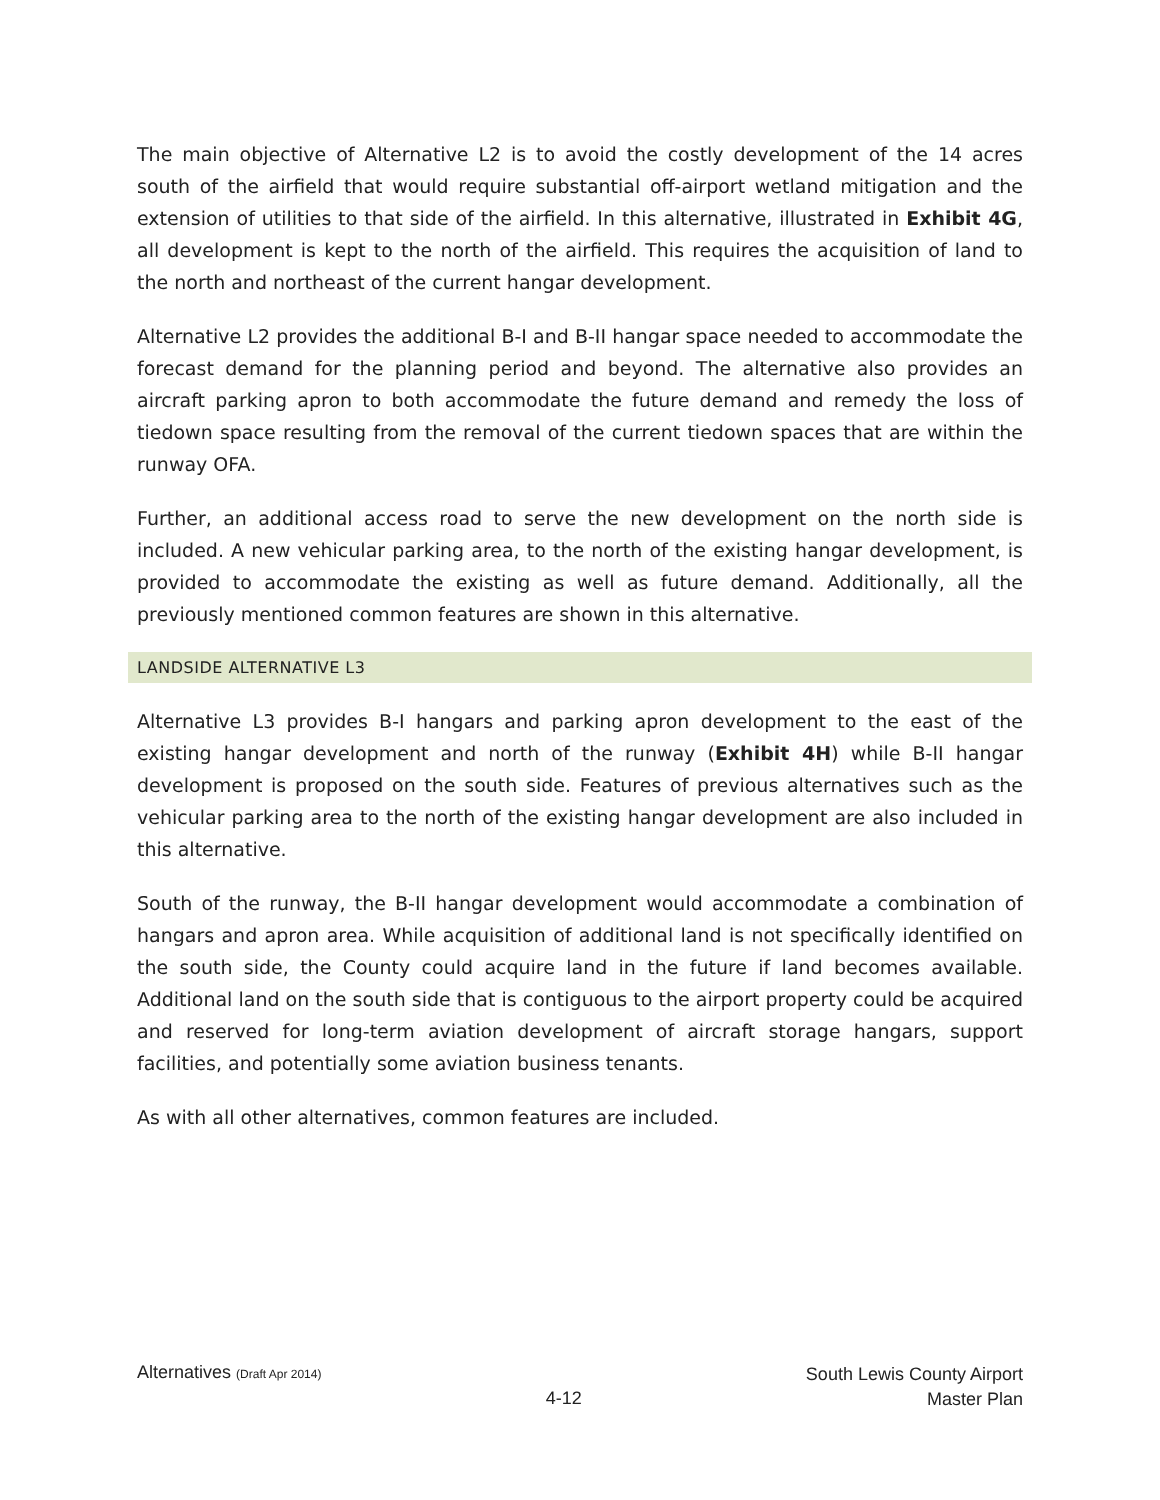The main objective of Alternative L2 is to avoid the costly development of the 14 acres south of the airfield that would require substantial off-airport wetland mitigation and the extension of utilities to that side of the airfield. In this alternative, illustrated in Exhibit 4G, all development is kept to the north of the airfield. This requires the acquisition of land to the north and northeast of the current hangar development.
Alternative L2 provides the additional B-I and B-II hangar space needed to accommodate the forecast demand for the planning period and beyond. The alternative also provides an aircraft parking apron to both accommodate the future demand and remedy the loss of tiedown space resulting from the removal of the current tiedown spaces that are within the runway OFA.
Further, an additional access road to serve the new development on the north side is included. A new vehicular parking area, to the north of the existing hangar development, is provided to accommodate the existing as well as future demand. Additionally, all the previously mentioned common features are shown in this alternative.
LANDSIDE ALTERNATIVE L3
Alternative L3 provides B-I hangars and parking apron development to the east of the existing hangar development and north of the runway (Exhibit 4H) while B-II hangar development is proposed on the south side. Features of previous alternatives such as the vehicular parking area to the north of the existing hangar development are also included in this alternative.
South of the runway, the B-II hangar development would accommodate a combination of hangars and apron area. While acquisition of additional land is not specifically identified on the south side, the County could acquire land in the future if land becomes available. Additional land on the south side that is contiguous to the airport property could be acquired and reserved for long-term aviation development of aircraft storage hangars, support facilities, and potentially some aviation business tenants.
As with all other alternatives, common features are included.
Alternatives (Draft Apr 2014)
4-12
South Lewis County Airport
Master Plan